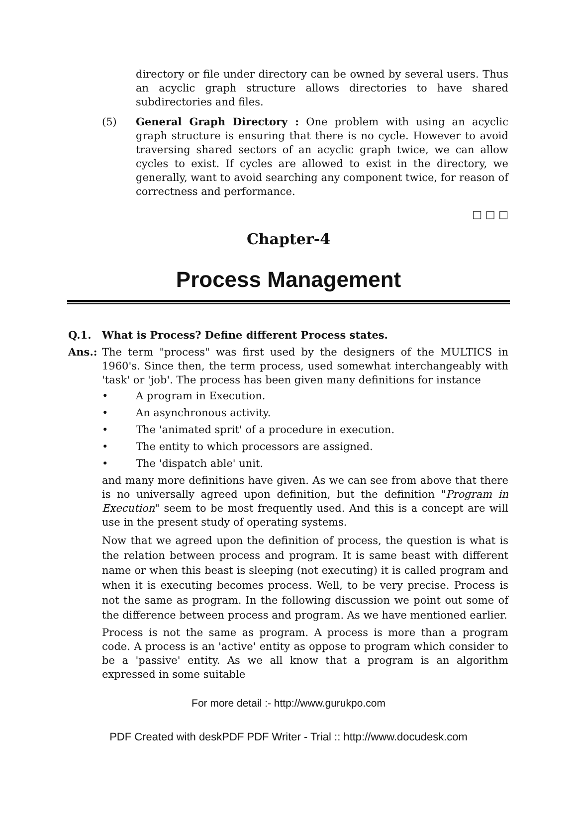directory or file under directory can be owned by several users. Thus an acyclic graph structure allows directories to have shared subdirectories and files.
(5) General Graph Directory : One problem with using an acyclic graph structure is ensuring that there is no cycle. However to avoid traversing shared sectors of an acyclic graph twice, we can allow cycles to exist. If cycles are allowed to exist in the directory, we generally, want to avoid searching any component twice, for reason of correctness and performance.
□ □ □
Chapter-4
Process Management
Q.1. What is Process? Define different Process states.
Ans.: The term "process" was first used by the designers of the MULTICS in 1960's. Since then, the term process, used somewhat interchangeably with 'task' or 'job'. The process has been given many definitions for instance
• A program in Execution.
• An asynchronous activity.
• The 'animated sprit' of a procedure in execution.
• The entity to which processors are assigned.
• The 'dispatch able' unit.
and many more definitions have given. As we can see from above that there is no universally agreed upon definition, but the definition "Program in Execution" seem to be most frequently used. And this is a concept are will use in the present study of operating systems.
Now that we agreed upon the definition of process, the question is what is the relation between process and program. It is same beast with different name or when this beast is sleeping (not executing) it is called program and when it is executing becomes process. Well, to be very precise. Process is not the same as program. In the following discussion we point out some of the difference between process and program. As we have mentioned earlier.
Process is not the same as program. A process is more than a program code. A process is an 'active' entity as oppose to program which consider to be a 'passive' entity. As we all know that a program is an algorithm expressed in some suitable
For more detail :- http://www.gurukpo.com
PDF Created with deskPDF PDF Writer - Trial :: http://www.docudesk.com